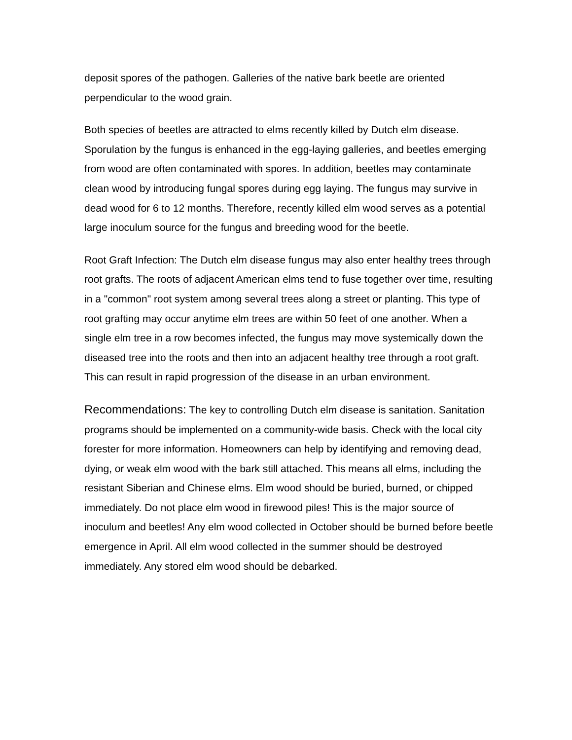deposit spores of the pathogen. Galleries of the native bark beetle are oriented perpendicular to the wood grain.
Both species of beetles are attracted to elms recently killed by Dutch elm disease. Sporulation by the fungus is enhanced in the egg-laying galleries, and beetles emerging from wood are often contaminated with spores. In addition, beetles may contaminate clean wood by introducing fungal spores during egg laying. The fungus may survive in dead wood for 6 to 12 months. Therefore, recently killed elm wood serves as a potential large inoculum source for the fungus and breeding wood for the beetle.
Root Graft Infection: The Dutch elm disease fungus may also enter healthy trees through root grafts. The roots of adjacent American elms tend to fuse together over time, resulting in a "common" root system among several trees along a street or planting. This type of root grafting may occur anytime elm trees are within 50 feet of one another. When a single elm tree in a row becomes infected, the fungus may move systemically down the diseased tree into the roots and then into an adjacent healthy tree through a root graft. This can result in rapid progression of the disease in an urban environment.
Recommendations: The key to controlling Dutch elm disease is sanitation. Sanitation programs should be implemented on a community-wide basis. Check with the local city forester for more information. Homeowners can help by identifying and removing dead, dying, or weak elm wood with the bark still attached. This means all elms, including the resistant Siberian and Chinese elms. Elm wood should be buried, burned, or chipped immediately. Do not place elm wood in firewood piles! This is the major source of inoculum and beetles! Any elm wood collected in October should be burned before beetle emergence in April. All elm wood collected in the summer should be destroyed immediately. Any stored elm wood should be debarked.